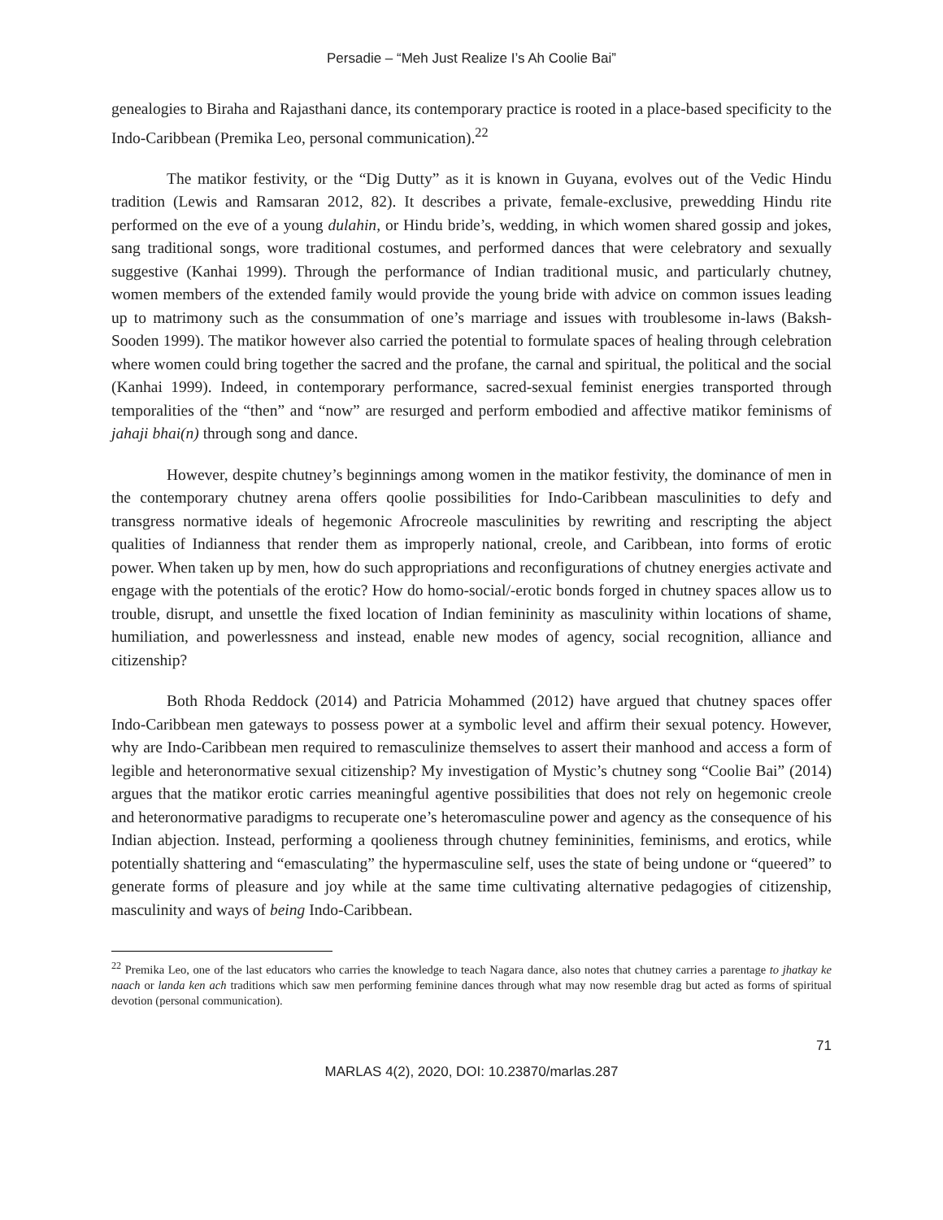Persadie – “Meh Just Realize I’s Ah Coolie Bai”
genealogies to Biraha and Rajasthani dance, its contemporary practice is rooted in a place-based specificity to the Indo-Caribbean (Premika Leo, personal communication).<sup>22</sup>
The matikor festivity, or the “Dig Dutty” as it is known in Guyana, evolves out of the Vedic Hindu tradition (Lewis and Ramsaran 2012, 82). It describes a private, female-exclusive, prewedding Hindu rite performed on the eve of a young dulahin, or Hindu bride’s, wedding, in which women shared gossip and jokes, sang traditional songs, wore traditional costumes, and performed dances that were celebratory and sexually suggestive (Kanhai 1999). Through the performance of Indian traditional music, and particularly chutney, women members of the extended family would provide the young bride with advice on common issues leading up to matrimony such as the consummation of one’s marriage and issues with troublesome in-laws (Baksh-Sooden 1999). The matikor however also carried the potential to formulate spaces of healing through celebration where women could bring together the sacred and the profane, the carnal and spiritual, the political and the social (Kanhai 1999). Indeed, in contemporary performance, sacred-sexual feminist energies transported through temporalities of the “then” and “now” are resurged and perform embodied and affective matikor feminisms of jahaji bhai(n) through song and dance.
However, despite chutney’s beginnings among women in the matikor festivity, the dominance of men in the contemporary chutney arena offers qoolie possibilities for Indo-Caribbean masculinities to defy and transgress normative ideals of hegemonic Afrocreole masculinities by rewriting and rescripting the abject qualities of Indianness that render them as improperly national, creole, and Caribbean, into forms of erotic power. When taken up by men, how do such appropriations and reconfigurations of chutney energies activate and engage with the potentials of the erotic? How do homo-social/-erotic bonds forged in chutney spaces allow us to trouble, disrupt, and unsettle the fixed location of Indian femininity as masculinity within locations of shame, humiliation, and powerlessness and instead, enable new modes of agency, social recognition, alliance and citizenship?
Both Rhoda Reddock (2014) and Patricia Mohammed (2012) have argued that chutney spaces offer Indo-Caribbean men gateways to possess power at a symbolic level and affirm their sexual potency. However, why are Indo-Caribbean men required to remasculinize themselves to assert their manhood and access a form of legible and heteronormative sexual citizenship? My investigation of Mystic’s chutney song “Coolie Bai” (2014) argues that the matikor erotic carries meaningful agentive possibilities that does not rely on hegemonic creole and heteronormative paradigms to recuperate one’s heteromasculine power and agency as the consequence of his Indian abjection. Instead, performing a qoolieness through chutney femininities, feminisms, and erotics, while potentially shattering and “emasculating” the hypermasculine self, uses the state of being undone or “queered” to generate forms of pleasure and joy while at the same time cultivating alternative pedagogies of citizenship, masculinity and ways of being Indo-Caribbean.
<sup>22</sup> Premika Leo, one of the last educators who carries the knowledge to teach Nagara dance, also notes that chutney carries a parentage to jhatkay ke naach or landa ken ach traditions which saw men performing feminine dances through what may now resemble drag but acted as forms of spiritual devotion (personal communication).
71
MARLAS 4(2), 2020, DOI: 10.23870/marlas.287